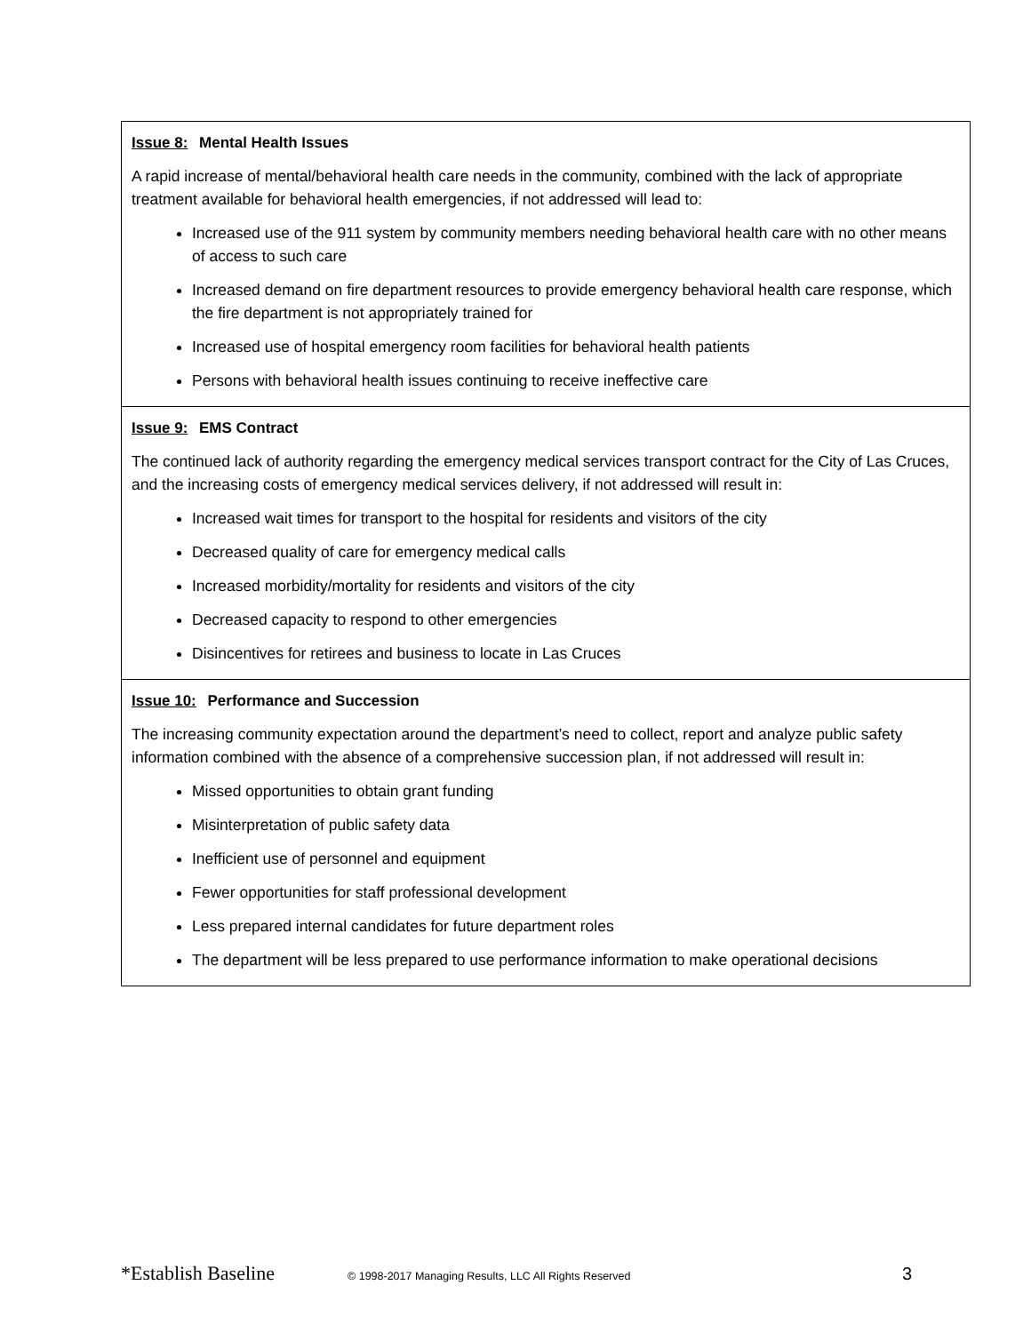| Issue 8: Mental Health Issues A rapid increase of mental/behavioral health care needs in the community, combined with the lack of appropriate treatment available for behavioral health emergencies, if not addressed will lead to: Increased use of the 911 system by community members needing behavioral health care with no other means of access to such care Increased demand on fire department resources to provide emergency behavioral health care response, which the fire department is not appropriately trained for Increased use of hospital emergency room facilities for behavioral health patients Persons with behavioral health issues continuing to receive ineffective care |
| Issue 9: EMS Contract The continued lack of authority regarding the emergency medical services transport contract for the City of Las Cruces, and the increasing costs of emergency medical services delivery, if not addressed will result in: Increased wait times for transport to the hospital for residents and visitors of the city Decreased quality of care for emergency medical calls Increased morbidity/mortality for residents and visitors of the city Decreased capacity to respond to other emergencies Disincentives for retirees and business to locate in Las Cruces |
| Issue 10: Performance and Succession The increasing community expectation around the department’s need to collect, report and analyze public safety information combined with the absence of a comprehensive succession plan, if not addressed will result in: Missed opportunities to obtain grant funding Misinterpretation of public safety data Inefficient use of personnel and equipment Fewer opportunities for staff professional development Less prepared internal candidates for future department roles The department will be less prepared to use performance information to make operational decisions |
*Establish Baseline © 1998-2017 Managing Results, LLC All Rights Reserved 3